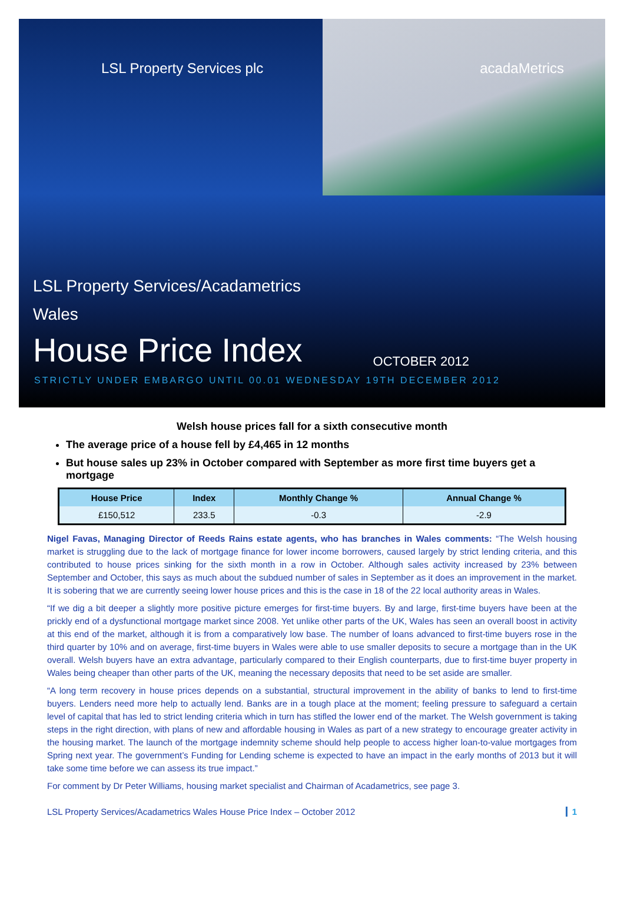LSL Property Services plc acadaMetrics
LSL Property Services/Acadametrics
Wales
House Price Index OCTOBER 2012
STRICTLY UNDER EMBARGO UNTIL 00.01 WEDNESDAY 19TH DECEMBER 2012
Welsh house prices fall for a sixth consecutive month
The average price of a house fell by £4,465 in 12 months
But house sales up 23% in October compared with September as more first time buyers get a mortgage
| House Price | Index | Monthly Change % | Annual Change % |
| --- | --- | --- | --- |
| £150,512 | 233.5 | -0.3 | -2.9 |
Nigel Favas, Managing Director of Reeds Rains estate agents, who has branches in Wales comments: “The Welsh housing market is struggling due to the lack of mortgage finance for lower income borrowers, caused largely by strict lending criteria, and this contributed to house prices sinking for the sixth month in a row in October. Although sales activity increased by 23% between September and October, this says as much about the subdued number of sales in September as it does an improvement in the market. It is sobering that we are currently seeing lower house prices and this is the case in 18 of the 22 local authority areas in Wales.
“If we dig a bit deeper a slightly more positive picture emerges for first-time buyers. By and large, first-time buyers have been at the prickly end of a dysfunctional mortgage market since 2008. Yet unlike other parts of the UK, Wales has seen an overall boost in activity at this end of the market, although it is from a comparatively low base. The number of loans advanced to first-time buyers rose in the third quarter by 10% and on average, first-time buyers in Wales were able to use smaller deposits to secure a mortgage than in the UK overall. Welsh buyers have an extra advantage, particularly compared to their English counterparts, due to first-time buyer property in Wales being cheaper than other parts of the UK, meaning the necessary deposits that need to be set aside are smaller.
“A long term recovery in house prices depends on a substantial, structural improvement in the ability of banks to lend to first-time buyers. Lenders need more help to actually lend. Banks are in a tough place at the moment; feeling pressure to safeguard a certain level of capital that has led to strict lending criteria which in turn has stifled the lower end of the market. The Welsh government is taking steps in the right direction, with plans of new and affordable housing in Wales as part of a new strategy to encourage greater activity in the housing market. The launch of the mortgage indemnity scheme should help people to access higher loan-to-value mortgages from Spring next year. The government’s Funding for Lending scheme is expected to have an impact in the early months of 2013 but it will take some time before we can assess its true impact.”
For comment by Dr Peter Williams, housing market specialist and Chairman of Acadametrics, see page 3.
LSL Property Services/Acadametrics Wales House Price Index – October 2012 1